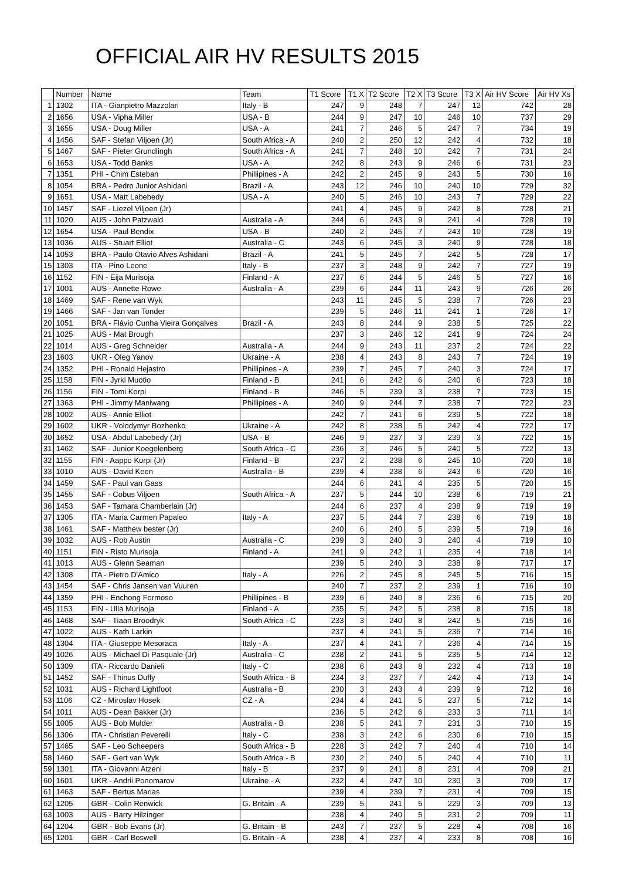OFFICIAL AIR HV RESULTS 2015
| | Number | Name | Team | T1 Score | T1 X | T2 Score | T2 X | T3 Score | T3 X | Air HV Score | Air HV Xs |
| --- | --- | --- | --- | --- | --- | --- | --- | --- | --- | --- | --- |
| 1 | 1302 | ITA - Gianpietro Mazzolari | Italy - B | 247 | 9 | 248 | 7 | 247 | 12 | 742 | 28 |
| 2 | 1656 | USA - Vipha Miller | USA - B | 244 | 9 | 247 | 10 | 246 | 10 | 737 | 29 |
| 3 | 1655 | USA - Doug Miller | USA - A | 241 | 7 | 246 | 5 | 247 | 7 | 734 | 19 |
| 4 | 1456 | SAF - Stefan Viljoen (Jr) | South Africa - A | 240 | 2 | 250 | 12 | 242 | 4 | 732 | 18 |
| 5 | 1467 | SAF - Pieter Grundlingh | South Africa - A | 241 | 7 | 248 | 10 | 242 | 7 | 731 | 24 |
| 6 | 1653 | USA - Todd Banks | USA - A | 242 | 8 | 243 | 9 | 246 | 6 | 731 | 23 |
| 7 | 1351 | PHI - Chim Esteban | Phillipines - A | 242 | 2 | 245 | 9 | 243 | 5 | 730 | 16 |
| 8 | 1054 | BRA - Pedro Junior Ashidani | Brazil - A | 243 | 12 | 246 | 10 | 240 | 10 | 729 | 32 |
| 9 | 1651 | USA - Matt Labebedy | USA - A | 240 | 5 | 246 | 10 | 243 | 7 | 729 | 22 |
| 10 | 1457 | SAF - Liezel Viljoen (Jr) | | 241 | 4 | 245 | 9 | 242 | 8 | 728 | 21 |
| 11 | 1020 | AUS - John Patzwald | Australia - A | 244 | 6 | 243 | 9 | 241 | 4 | 728 | 19 |
| 12 | 1654 | USA - Paul Bendix | USA - B | 240 | 2 | 245 | 7 | 243 | 10 | 728 | 19 |
| 13 | 1036 | AUS - Stuart Elliot | Australia - C | 243 | 6 | 245 | 3 | 240 | 9 | 728 | 18 |
| 14 | 1053 | BRA - Paulo Otavio Alves Ashidani | Brazil - A | 241 | 5 | 245 | 7 | 242 | 5 | 728 | 17 |
| 15 | 1303 | ITA - Pino Leone | Italy - B | 237 | 3 | 248 | 9 | 242 | 7 | 727 | 19 |
| 16 | 1152 | FIN - Eija Murisoja | Finland - A | 237 | 6 | 244 | 5 | 246 | 5 | 727 | 16 |
| 17 | 1001 | AUS - Annette Rowe | Australia - A | 239 | 6 | 244 | 11 | 243 | 9 | 726 | 26 |
| 18 | 1469 | SAF - Rene van Wyk | | 243 | 11 | 245 | 5 | 238 | 7 | 726 | 23 |
| 19 | 1466 | SAF - Jan van Tonder | | 239 | 5 | 246 | 11 | 241 | 1 | 726 | 17 |
| 20 | 1051 | BRA - Flávio Cunha Vieira Gonçalves | Brazil - A | 243 | 8 | 244 | 9 | 238 | 5 | 725 | 22 |
| 21 | 1025 | AUS - Mat Brough | | 237 | 3 | 246 | 12 | 241 | 9 | 724 | 24 |
| 22 | 1014 | AUS - Greg Schneider | Australia - A | 244 | 9 | 243 | 11 | 237 | 2 | 724 | 22 |
| 23 | 1603 | UKR - Oleg Yanov | Ukraine - A | 238 | 4 | 243 | 8 | 243 | 7 | 724 | 19 |
| 24 | 1352 | PHI - Ronald Hejastro | Phillipines - A | 239 | 7 | 245 | 7 | 240 | 3 | 724 | 17 |
| 25 | 1158 | FIN - Jyrki Muotio | Finland - B | 241 | 6 | 242 | 6 | 240 | 6 | 723 | 18 |
| 26 | 1156 | FIN - Tomi Korpi | Finland - B | 246 | 5 | 239 | 3 | 238 | 7 | 723 | 15 |
| 27 | 1363 | PHI - Jimmy Maniwang | Phillipines - A | 240 | 9 | 244 | 7 | 238 | 7 | 722 | 23 |
| 28 | 1002 | AUS - Annie Elliot | | 242 | 7 | 241 | 6 | 239 | 5 | 722 | 18 |
| 29 | 1602 | UKR - Volodymyr Bozhenko | Ukraine - A | 242 | 8 | 238 | 5 | 242 | 4 | 722 | 17 |
| 30 | 1652 | USA - Abdul Labebedy (Jr) | USA - B | 246 | 9 | 237 | 3 | 239 | 3 | 722 | 15 |
| 31 | 1462 | SAF - Junior Koegelenberg | South Africa - C | 236 | 3 | 246 | 5 | 240 | 5 | 722 | 13 |
| 32 | 1155 | FIN - Aappo Korpi (Jr) | Finland - B | 237 | 2 | 238 | 6 | 245 | 10 | 720 | 18 |
| 33 | 1010 | AUS - David Keen | Australia - B | 239 | 4 | 238 | 6 | 243 | 6 | 720 | 16 |
| 34 | 1459 | SAF - Paul van Gass | | 244 | 6 | 241 | 4 | 235 | 5 | 720 | 15 |
| 35 | 1455 | SAF - Cobus Viljoen | South Africa - A | 237 | 5 | 244 | 10 | 238 | 6 | 719 | 21 |
| 36 | 1453 | SAF - Tamara Chamberlain (Jr) | | 244 | 6 | 237 | 4 | 238 | 9 | 719 | 19 |
| 37 | 1305 | ITA - Maria Carmen Papaleo | Italy - A | 237 | 5 | 244 | 7 | 238 | 6 | 719 | 18 |
| 38 | 1461 | SAF - Matthew bester (Jr) | | 240 | 6 | 240 | 5 | 239 | 5 | 719 | 16 |
| 39 | 1032 | AUS - Rob Austin | Australia - C | 239 | 3 | 240 | 3 | 240 | 4 | 719 | 10 |
| 40 | 1151 | FIN - Risto Murisoja | Finland - A | 241 | 9 | 242 | 1 | 235 | 4 | 718 | 14 |
| 41 | 1013 | AUS - Glenn Seaman | | 239 | 5 | 240 | 3 | 238 | 9 | 717 | 17 |
| 42 | 1308 | ITA - Pietro D'Amico | Italy - A | 226 | 2 | 245 | 8 | 245 | 5 | 716 | 15 |
| 43 | 1454 | SAF - Chris Jansen van Vuuren | | 240 | 7 | 237 | 2 | 239 | 1 | 716 | 10 |
| 44 | 1359 | PHI - Enchong Formoso | Phillipines - B | 239 | 6 | 240 | 8 | 236 | 6 | 715 | 20 |
| 45 | 1153 | FIN - Ulla Murisoja | Finland - A | 235 | 5 | 242 | 5 | 238 | 8 | 715 | 18 |
| 46 | 1468 | SAF - Tiaan Broodryk | South Africa - C | 233 | 3 | 240 | 8 | 242 | 5 | 715 | 16 |
| 47 | 1022 | AUS - Kath Larkin | | 237 | 4 | 241 | 5 | 236 | 7 | 714 | 16 |
| 48 | 1304 | ITA - Giuseppe Mesoraca | Italy - A | 237 | 4 | 241 | 7 | 236 | 4 | 714 | 15 |
| 49 | 1026 | AUS - Michael Di Pasquale (Jr) | Australia - C | 238 | 2 | 241 | 5 | 235 | 5 | 714 | 12 |
| 50 | 1309 | ITA - Riccardo Danieli | Italy - C | 238 | 6 | 243 | 8 | 232 | 4 | 713 | 18 |
| 51 | 1452 | SAF - Thinus Duffy | South Africa - B | 234 | 3 | 237 | 7 | 242 | 4 | 713 | 14 |
| 52 | 1031 | AUS - Richard Lightfoot | Australia - B | 230 | 3 | 243 | 4 | 239 | 9 | 712 | 16 |
| 53 | 1106 | CZ - Miroslav Hosek | CZ - A | 234 | 4 | 241 | 5 | 237 | 5 | 712 | 14 |
| 54 | 1011 | AUS - Dean Bakker (Jr) | | 236 | 5 | 242 | 6 | 233 | 3 | 711 | 14 |
| 55 | 1005 | AUS - Bob Mulder | Australia - B | 238 | 5 | 241 | 7 | 231 | 3 | 710 | 15 |
| 56 | 1306 | ITA - Christian Peverelli | Italy - C | 238 | 3 | 242 | 6 | 230 | 6 | 710 | 15 |
| 57 | 1465 | SAF - Leo Scheepers | South Africa - B | 228 | 3 | 242 | 7 | 240 | 4 | 710 | 14 |
| 58 | 1460 | SAF - Gert van Wyk | South Africa - B | 230 | 2 | 240 | 5 | 240 | 4 | 710 | 11 |
| 59 | 1301 | ITA - Giovanni Atzeni | Italy - B | 237 | 9 | 241 | 8 | 231 | 4 | 709 | 21 |
| 60 | 1601 | UKR - Andrii Ponomarov | Ukraine - A | 232 | 4 | 247 | 10 | 230 | 3 | 709 | 17 |
| 61 | 1463 | SAF - Bertus Marias | | 239 | 4 | 239 | 7 | 231 | 4 | 709 | 15 |
| 62 | 1205 | GBR - Colin Renwick | G. Britain - A | 239 | 5 | 241 | 5 | 229 | 3 | 709 | 13 |
| 63 | 1003 | AUS - Barry Hilzinger | | 238 | 4 | 240 | 5 | 231 | 2 | 709 | 11 |
| 64 | 1204 | GBR - Bob Evans (Jr) | G. Britain - B | 243 | 7 | 237 | 5 | 228 | 4 | 708 | 16 |
| 65 | 1201 | GBR - Carl Boswell | G. Britain - A | 238 | 4 | 237 | 4 | 233 | 8 | 708 | 16 |